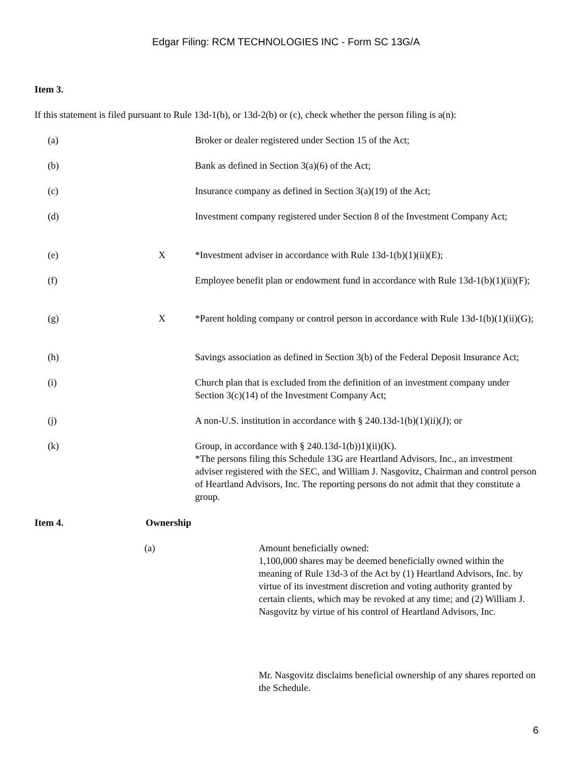Edgar Filing: RCM TECHNOLOGIES INC - Form SC 13G/A
Item 3.
If this statement is filed pursuant to Rule 13d-1(b), or 13d-2(b) or (c), check whether the person filing is a(n):
(a) Broker or dealer registered under Section 15 of the Act;
(b) Bank as defined in Section 3(a)(6) of the Act;
(c) Insurance company as defined in Section 3(a)(19) of the Act;
(d) Investment company registered under Section 8 of the Investment Company Act;
(e) X *Investment adviser in accordance with Rule 13d-1(b)(1)(ii)(E);
(f) Employee benefit plan or endowment fund in accordance with Rule 13d-1(b)(1)(ii)(F);
(g) X *Parent holding company or control person in accordance with Rule 13d-1(b)(1)(ii)(G);
(h) Savings association as defined in Section 3(b) of the Federal Deposit Insurance Act;
(i) Church plan that is excluded from the definition of an investment company under Section 3(c)(14) of the Investment Company Act;
(j) A non-U.S. institution in accordance with § 240.13d-1(b)(1)(ii)(J); or
(k) Group, in accordance with § 240.13d-1(b))1)(ii)(K).
*The persons filing this Schedule 13G are Heartland Advisors, Inc., an investment adviser registered with the SEC, and William J. Nasgovitz, Chairman and control person of Heartland Advisors, Inc. The reporting persons do not admit that they constitute a group.
Item 4. Ownership
(a) Amount beneficially owned:
1,100,000 shares may be deemed beneficially owned within the meaning of Rule 13d-3 of the Act by (1) Heartland Advisors, Inc. by virtue of its investment discretion and voting authority granted by certain clients, which may be revoked at any time; and (2) William J. Nasgovitz by virtue of his control of Heartland Advisors, Inc.
Mr. Nasgovitz disclaims beneficial ownership of any shares reported on the Schedule.
6